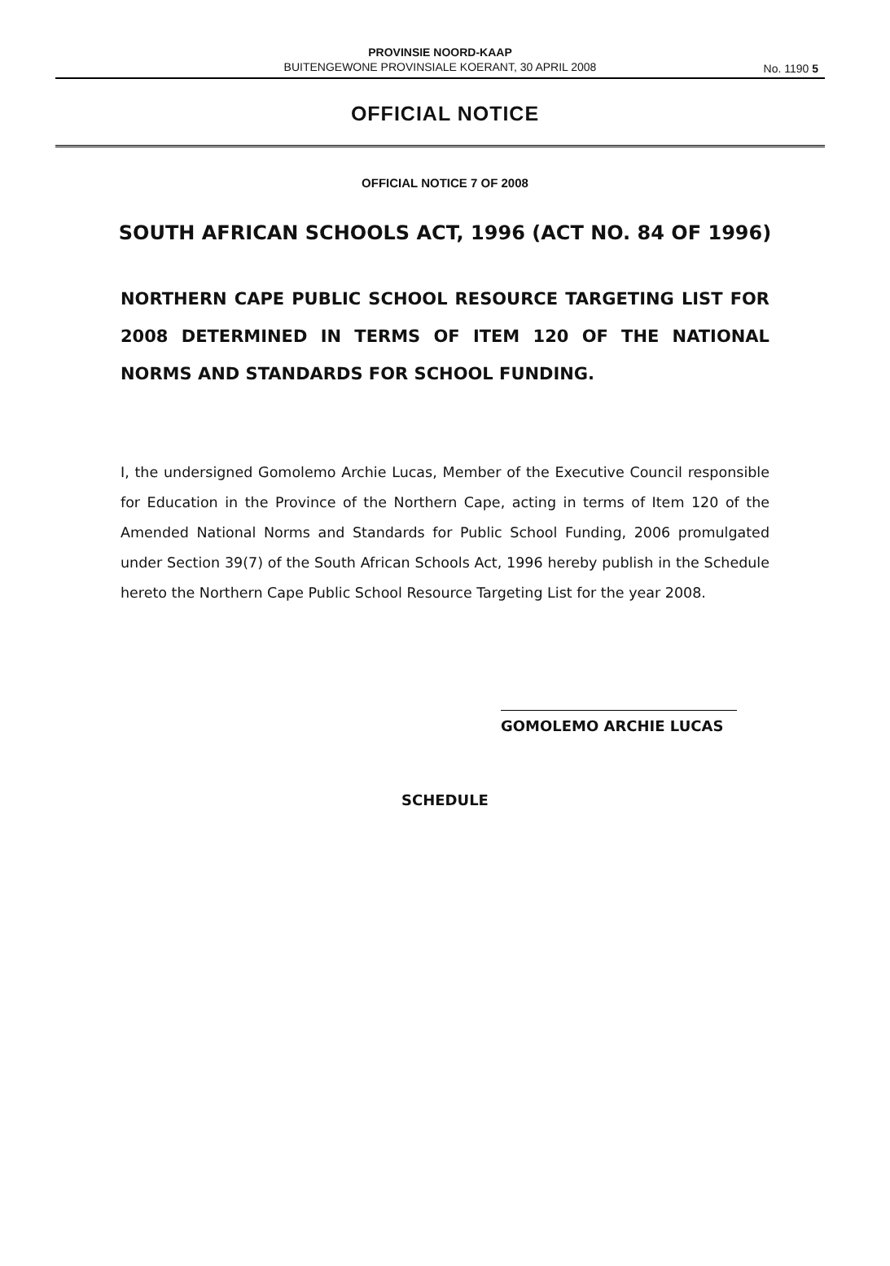PROVINSIE NOORD-KAAP
BUITENGEWONE PROVINSIALE KOERANT, 30 APRIL 2008
No. 1190 5
OFFICIAL NOTICE
OFFICIAL NOTICE 7 OF 2008
SOUTH AFRICAN SCHOOLS ACT, 1996 (ACT NO. 84 OF 1996)
NORTHERN CAPE PUBLIC SCHOOL RESOURCE TARGETING LIST FOR 2008 DETERMINED IN TERMS OF ITEM 120 OF THE NATIONAL NORMS AND STANDARDS FOR SCHOOL FUNDING.
I, the undersigned Gomolemo Archie Lucas, Member of the Executive Council responsible for Education in the Province of the Northern Cape, acting in terms of Item 120 of the Amended National Norms and Standards for Public School Funding, 2006 promulgated under Section 39(7) of the South African Schools Act, 1996 hereby publish in the Schedule hereto the Northern Cape Public School Resource Targeting List for the year 2008.
GOMOLEMO ARCHIE LUCAS
SCHEDULE